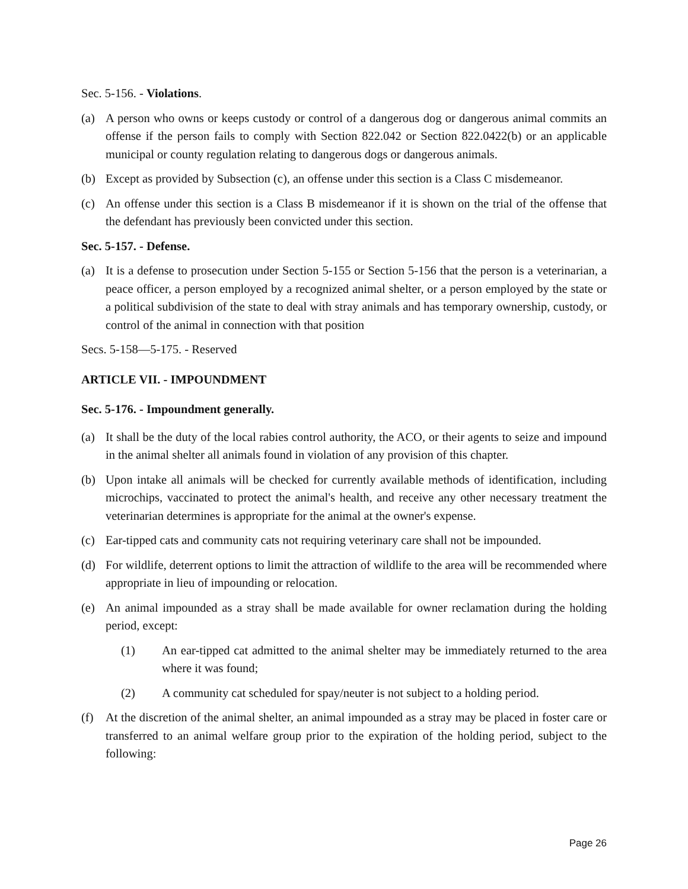Sec. 5-156. - Violations.
(a) A person who owns or keeps custody or control of a dangerous dog or dangerous animal commits an offense if the person fails to comply with Section 822.042 or Section 822.0422(b) or an applicable municipal or county regulation relating to dangerous dogs or dangerous animals.
(b) Except as provided by Subsection (c), an offense under this section is a Class C misdemeanor.
(c) An offense under this section is a Class B misdemeanor if it is shown on the trial of the offense that the defendant has previously been convicted under this section.
Sec. 5-157. - Defense.
(a) It is a defense to prosecution under Section 5-155 or Section 5-156 that the person is a veterinarian, a peace officer, a person employed by a recognized animal shelter, or a person employed by the state or a political subdivision of the state to deal with stray animals and has temporary ownership, custody, or control of the animal in connection with that position
Secs. 5-158—5-175. - Reserved
ARTICLE VII. - IMPOUNDMENT
Sec. 5-176. - Impoundment generally.
(a) It shall be the duty of the local rabies control authority, the ACO, or their agents to seize and impound in the animal shelter all animals found in violation of any provision of this chapter.
(b) Upon intake all animals will be checked for currently available methods of identification, including microchips, vaccinated to protect the animal's health, and receive any other necessary treatment the veterinarian determines is appropriate for the animal at the owner's expense.
(c) Ear-tipped cats and community cats not requiring veterinary care shall not be impounded.
(d) For wildlife, deterrent options to limit the attraction of wildlife to the area will be recommended where appropriate in lieu of impounding or relocation.
(e) An animal impounded as a stray shall be made available for owner reclamation during the holding period, except:
(1) An ear-tipped cat admitted to the animal shelter may be immediately returned to the area where it was found;
(2) A community cat scheduled for spay/neuter is not subject to a holding period.
(f) At the discretion of the animal shelter, an animal impounded as a stray may be placed in foster care or transferred to an animal welfare group prior to the expiration of the holding period, subject to the following:
Page 26